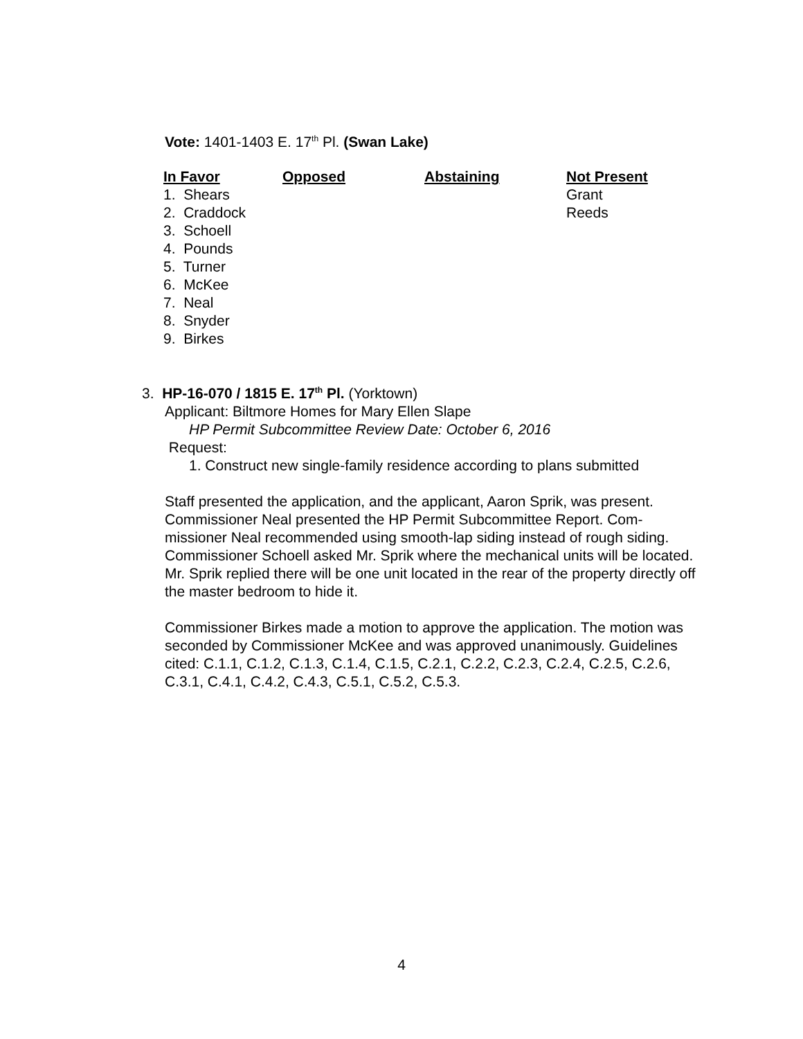Vote: 1401-1403 E. 17<sup>th</sup> Pl. (Swan Lake)
| In Favor | Opposed | Abstaining | Not Present |
| --- | --- | --- | --- |
| 1. Shears | | | Grant |
| 2. Craddock | | | Reeds |
| 3. Schoell | | | |
| 4. Pounds | | | |
| 5. Turner | | | |
| 6. McKee | | | |
| 7. Neal | | | |
| 8. Snyder | | | |
| 9. Birkes | | | |
3. HP-16-070 / 1815 E. 17<sup>th</sup> Pl. (Yorktown)
Applicant: Biltmore Homes for Mary Ellen Slape
HP Permit Subcommittee Review Date: October 6, 2016
Request:
1. Construct new single-family residence according to plans submitted
Staff presented the application, and the applicant, Aaron Sprik, was present. Commissioner Neal presented the HP Permit Subcommittee Report. Com-missioner Neal recommended using smooth-lap siding instead of rough siding. Commissioner Schoell asked Mr. Sprik where the mechanical units will be located. Mr. Sprik replied there will be one unit located in the rear of the property directly off the master bedroom to hide it.
Commissioner Birkes made a motion to approve the application. The motion was seconded by Commissioner McKee and was approved unanimously. Guidelines cited: C.1.1, C.1.2, C.1.3, C.1.4, C.1.5, C.2.1, C.2.2, C.2.3, C.2.4, C.2.5, C.2.6, C.3.1, C.4.1, C.4.2, C.4.3, C.5.1, C.5.2, C.5.3.
4